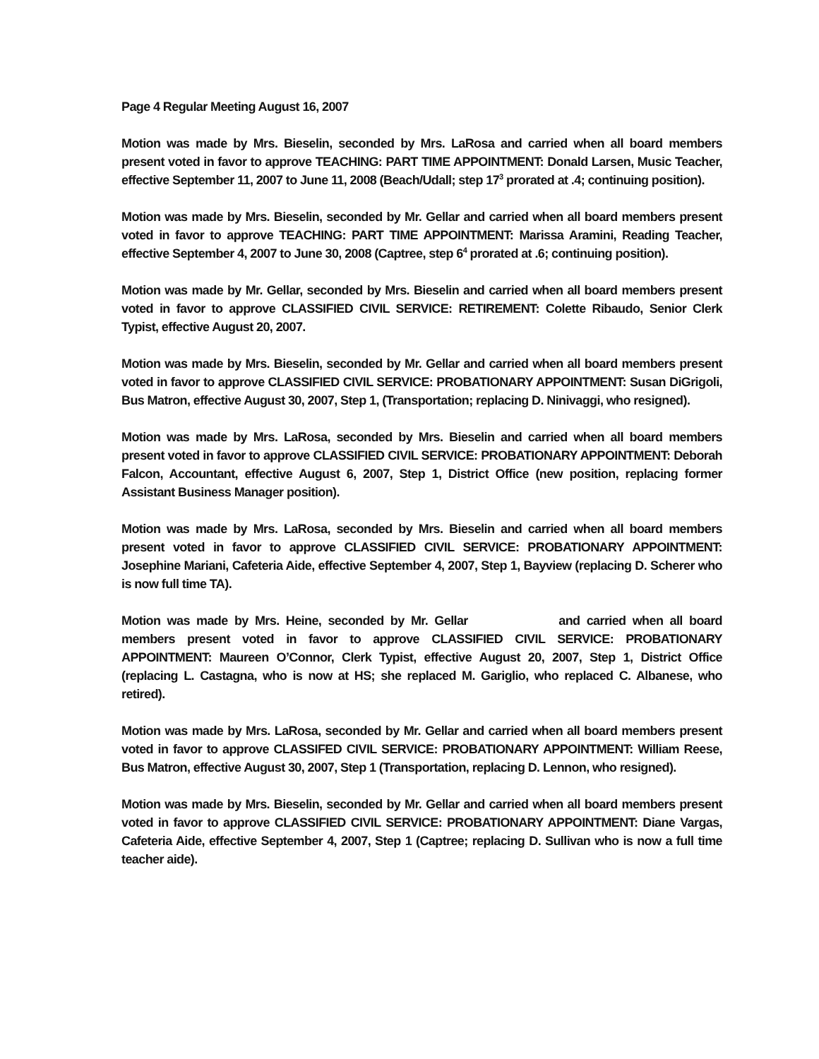Page 4 Regular Meeting August 16, 2007
Motion was made by Mrs. Bieselin, seconded by Mrs. LaRosa and carried when all board members present voted in favor to approve TEACHING: PART TIME APPOINTMENT: Donald Larsen, Music Teacher, effective September 11, 2007 to June 11, 2008 (Beach/Udall; step 17<sup>3</sup> prorated at .4; continuing position).
Motion was made by Mrs. Bieselin, seconded by Mr. Gellar and carried when all board members present voted in favor to approve TEACHING: PART TIME APPOINTMENT: Marissa Aramini, Reading Teacher, effective September 4, 2007 to June 30, 2008 (Captree, step 6<sup>4</sup> prorated at .6; continuing position).
Motion was made by Mr. Gellar, seconded by Mrs. Bieselin and carried when all board members present voted in favor to approve CLASSIFIED CIVIL SERVICE: RETIREMENT: Colette Ribaudo, Senior Clerk Typist, effective August 20, 2007.
Motion was made by Mrs. Bieselin, seconded by Mr. Gellar and carried when all board members present voted in favor to approve CLASSIFIED CIVIL SERVICE: PROBATIONARY APPOINTMENT: Susan DiGrigoli, Bus Matron, effective August 30, 2007, Step 1, (Transportation; replacing D. Ninivaggi, who resigned).
Motion was made by Mrs. LaRosa, seconded by Mrs. Bieselin and carried when all board members present voted in favor to approve CLASSIFIED CIVIL SERVICE: PROBATIONARY APPOINTMENT: Deborah Falcon, Accountant, effective August 6, 2007, Step 1, District Office (new position, replacing former Assistant Business Manager position).
Motion was made by Mrs. LaRosa, seconded by Mrs. Bieselin and carried when all board members present voted in favor to approve CLASSIFIED CIVIL SERVICE: PROBATIONARY APPOINTMENT: Josephine Mariani, Cafeteria Aide, effective September 4, 2007, Step 1, Bayview (replacing D. Scherer who is now full time TA).
Motion was made by Mrs. Heine, seconded by Mr. Gellar and carried when all board members present voted in favor to approve CLASSIFIED CIVIL SERVICE: PROBATIONARY APPOINTMENT: Maureen O’Connor, Clerk Typist, effective August 20, 2007, Step 1, District Office (replacing L. Castagna, who is now at HS; she replaced M. Gariglio, who replaced C. Albanese, who retired).
Motion was made by Mrs. LaRosa, seconded by Mr. Gellar and carried when all board members present voted in favor to approve CLASSIFED CIVIL SERVICE: PROBATIONARY APPOINTMENT: William Reese, Bus Matron, effective August 30, 2007, Step 1 (Transportation, replacing D. Lennon, who resigned).
Motion was made by Mrs. Bieselin, seconded by Mr. Gellar and carried when all board members present voted in favor to approve CLASSIFIED CIVIL SERVICE: PROBATIONARY APPOINTMENT: Diane Vargas, Cafeteria Aide, effective September 4, 2007, Step 1 (Captree; replacing D. Sullivan who is now a full time teacher aide).